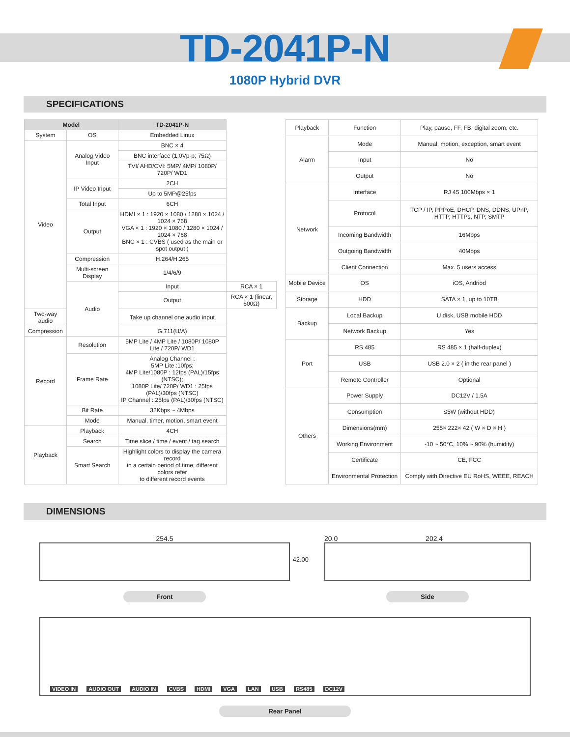TD-2041P-N
1080P Hybrid DVR
SPECIFICATIONS
| Model | | TD-2041P-N | |
| --- | --- | --- | --- |
| System | OS | Embedded Linux | |
| Video | Analog Video Input | BNC × 4 | |
| | | BNC interface (1.0Vp-p; 75Ω) | |
| | | TVI/ AHD/CVI: 5MP/ 4MP/ 1080P/ 720P/ WD1 | |
| | IP Video Input | 2CH | |
| | | Up to 5MP@25fps | |
| | Total Input | 6CH | |
| | Output | HDMI × 1 : 1920 × 1080 / 1280 × 1024 / 1024 × 768 VGA × 1 : 1920 × 1080 / 1280 × 1024 / 1024 × 768 BNC × 1 : CVBS ( used as the main or spot output ) | |
| | Compression | H.264/H.265 | |
| | Multi-screen Display | 1/4/6/9 | |
| | Audio | Input | RCA × 1 |
| | | Output | RCA × 1 (linear, 600Ω) |
| Two-way audio | | Take up channel one audio input | |
| Compression | | G.711(U/A) | |
| Record | Resolution | 5MP Lite / 4MP Lite / 1080P/ 1080P Lite / 720P/ WD1 | |
| | Frame Rate | Analog Channel : 5MP Lite :10fps; 4MP Lite/1080P : 12fps (PAL)/15fps (NTSC); 1080P Lite/ 720P/ WD1 : 25fps (PAL)/30fps (NTSC) IP Channel : 25fps (PAL)/30fps (NTSC) | |
| | Bit Rate | 32Kbps ~ 4Mbps | |
| | Mode | Manual, timer, motion, smart event | |
| Playback | Playback | 4CH | |
| | Search | Time slice / time / event / tag search | |
| | Smart Search | Highlight colors to display the camera record in a certain period of time, different colors refer to different record events | |
| Playback | Function | Play, pause, FF, FB, digital zoom, etc. |
| Alarm | Mode | Manual, motion, exception, smart event |
| | Input | No |
| | Output | No |
| Network | Interface | RJ 45 100Mbps × 1 |
| | Protocol | TCP / IP, PPPoE, DHCP, DNS, DDNS, UPnP, HTTP, HTTPs, NTP, SMTP |
| | Incoming Bandwidth | 16Mbps |
| | Outgoing Bandwidth | 40Mbps |
| | Client Connection | Max. 5 users access |
| Mobile Device | OS | iOS, Andriod |
| Storage | HDD | SATA × 1, up to 10TB |
| Backup | Local Backup | U disk, USB mobile HDD |
| | Network Backup | Yes |
| Port | RS 485 | RS 485 × 1 (half-duplex) |
| | USB | USB 2.0 × 2 ( in the rear panel ) |
| | Remote Controller | Optional |
| Others | Power Supply | DC12V / 1.5A |
| | Consumption | ≤5W (without HDD) |
| | Dimensions(mm) | 255× 222× 42 ( W × D × H ) |
| | Working Environment | -10 ~ 50°C, 10% ~ 90% (humidity) |
| | Certificate | CE, FCC |
| | Environmental Protection | Comply with Directive EU RoHS, WEEE, REACH |
DIMENSIONS
254.5
42.00
Front
20.0 202.4
Side
VIDEO IN AUDIO OUT AUDIO IN CVBS HDMI VGA LAN USB RS485 DC12V
Rear Panel